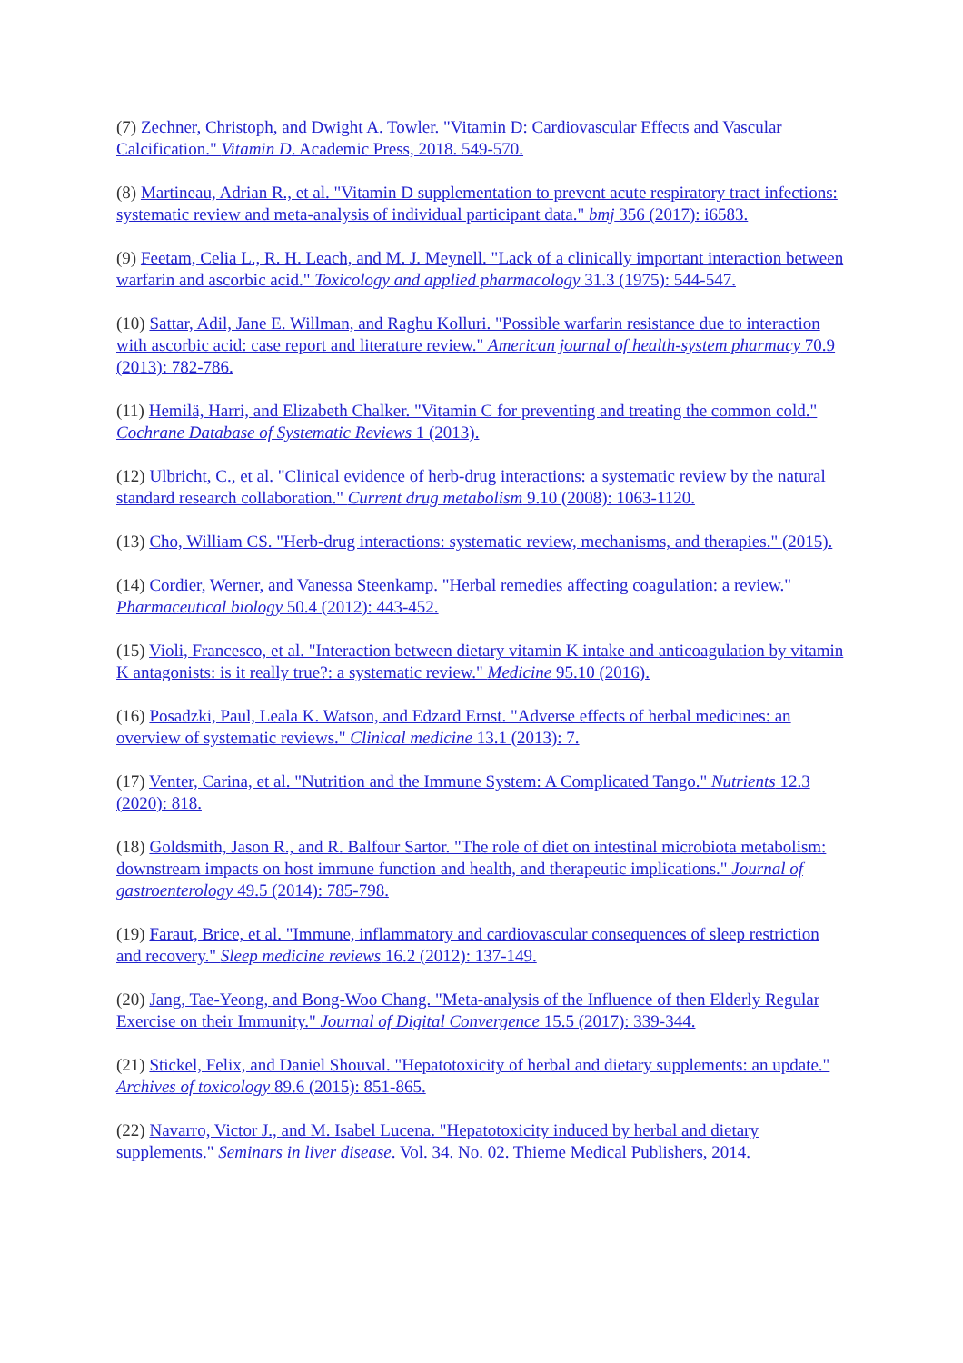(7) Zechner, Christoph, and Dwight A. Towler. "Vitamin D: Cardiovascular Effects and Vascular Calcification." Vitamin D. Academic Press, 2018. 549-570.
(8) Martineau, Adrian R., et al. "Vitamin D supplementation to prevent acute respiratory tract infections: systematic review and meta-analysis of individual participant data." bmj 356 (2017): i6583.
(9) Feetam, Celia L., R. H. Leach, and M. J. Meynell. "Lack of a clinically important interaction between warfarin and ascorbic acid." Toxicology and applied pharmacology 31.3 (1975): 544-547.
(10) Sattar, Adil, Jane E. Willman, and Raghu Kolluri. "Possible warfarin resistance due to interaction with ascorbic acid: case report and literature review." American journal of health-system pharmacy 70.9 (2013): 782-786.
(11) Hemilä, Harri, and Elizabeth Chalker. "Vitamin C for preventing and treating the common cold." Cochrane Database of Systematic Reviews 1 (2013).
(12) Ulbricht, C., et al. "Clinical evidence of herb-drug interactions: a systematic review by the natural standard research collaboration." Current drug metabolism 9.10 (2008): 1063-1120.
(13) Cho, William CS. "Herb-drug interactions: systematic review, mechanisms, and therapies." (2015).
(14) Cordier, Werner, and Vanessa Steenkamp. "Herbal remedies affecting coagulation: a review." Pharmaceutical biology 50.4 (2012): 443-452.
(15) Violi, Francesco, et al. "Interaction between dietary vitamin K intake and anticoagulation by vitamin K antagonists: is it really true?: a systematic review." Medicine 95.10 (2016).
(16) Posadzki, Paul, Leala K. Watson, and Edzard Ernst. "Adverse effects of herbal medicines: an overview of systematic reviews." Clinical medicine 13.1 (2013): 7.
(17) Venter, Carina, et al. "Nutrition and the Immune System: A Complicated Tango." Nutrients 12.3 (2020): 818.
(18) Goldsmith, Jason R., and R. Balfour Sartor. "The role of diet on intestinal microbiota metabolism: downstream impacts on host immune function and health, and therapeutic implications." Journal of gastroenterology 49.5 (2014): 785-798.
(19) Faraut, Brice, et al. "Immune, inflammatory and cardiovascular consequences of sleep restriction and recovery." Sleep medicine reviews 16.2 (2012): 137-149.
(20) Jang, Tae-Yeong, and Bong-Woo Chang. "Meta-analysis of the Influence of then Elderly Regular Exercise on their Immunity." Journal of Digital Convergence 15.5 (2017): 339-344.
(21) Stickel, Felix, and Daniel Shouval. "Hepatotoxicity of herbal and dietary supplements: an update." Archives of toxicology 89.6 (2015): 851-865.
(22) Navarro, Victor J., and M. Isabel Lucena. "Hepatotoxicity induced by herbal and dietary supplements." Seminars in liver disease. Vol. 34. No. 02. Thieme Medical Publishers, 2014.